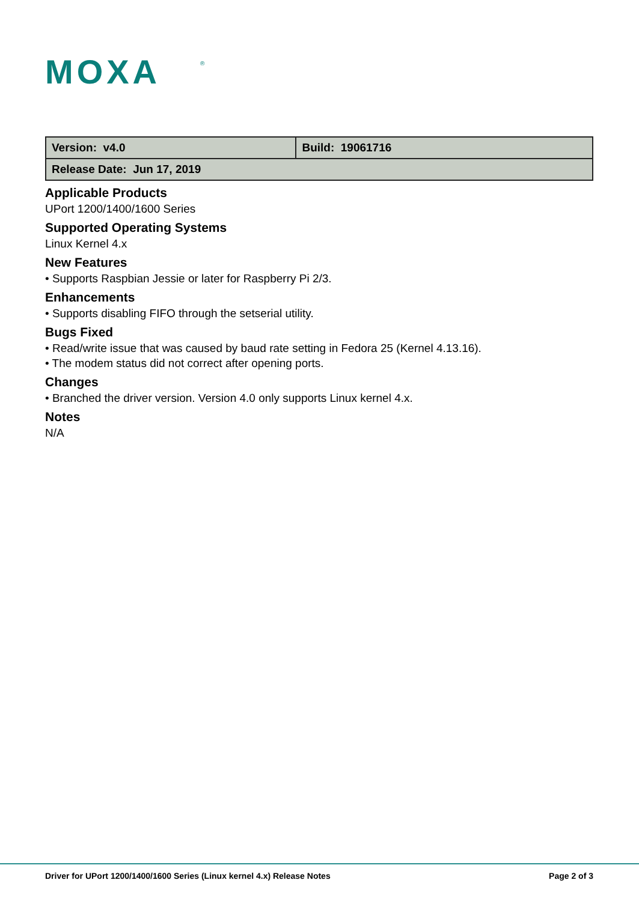MOXA
®
| Version: v4.0 | Build: 19061716 |
| Release Date: Jun 17, 2019 | |
Applicable Products
UPort 1200/1400/1600 Series
Supported Operating Systems
Linux Kernel 4.x
New Features
• Supports Raspbian Jessie or later for Raspberry Pi 2/3.
Enhancements
• Supports disabling FIFO through the setserial utility.
Bugs Fixed
• Read/write issue that was caused by baud rate setting in Fedora 25 (Kernel 4.13.16).
• The modem status did not correct after opening ports.
Changes
• Branched the driver version. Version 4.0 only supports Linux kernel 4.x.
Notes
N/A
Driver for UPort 1200/1400/1600 Series (Linux kernel 4.x) Release Notes Page 2 of 3